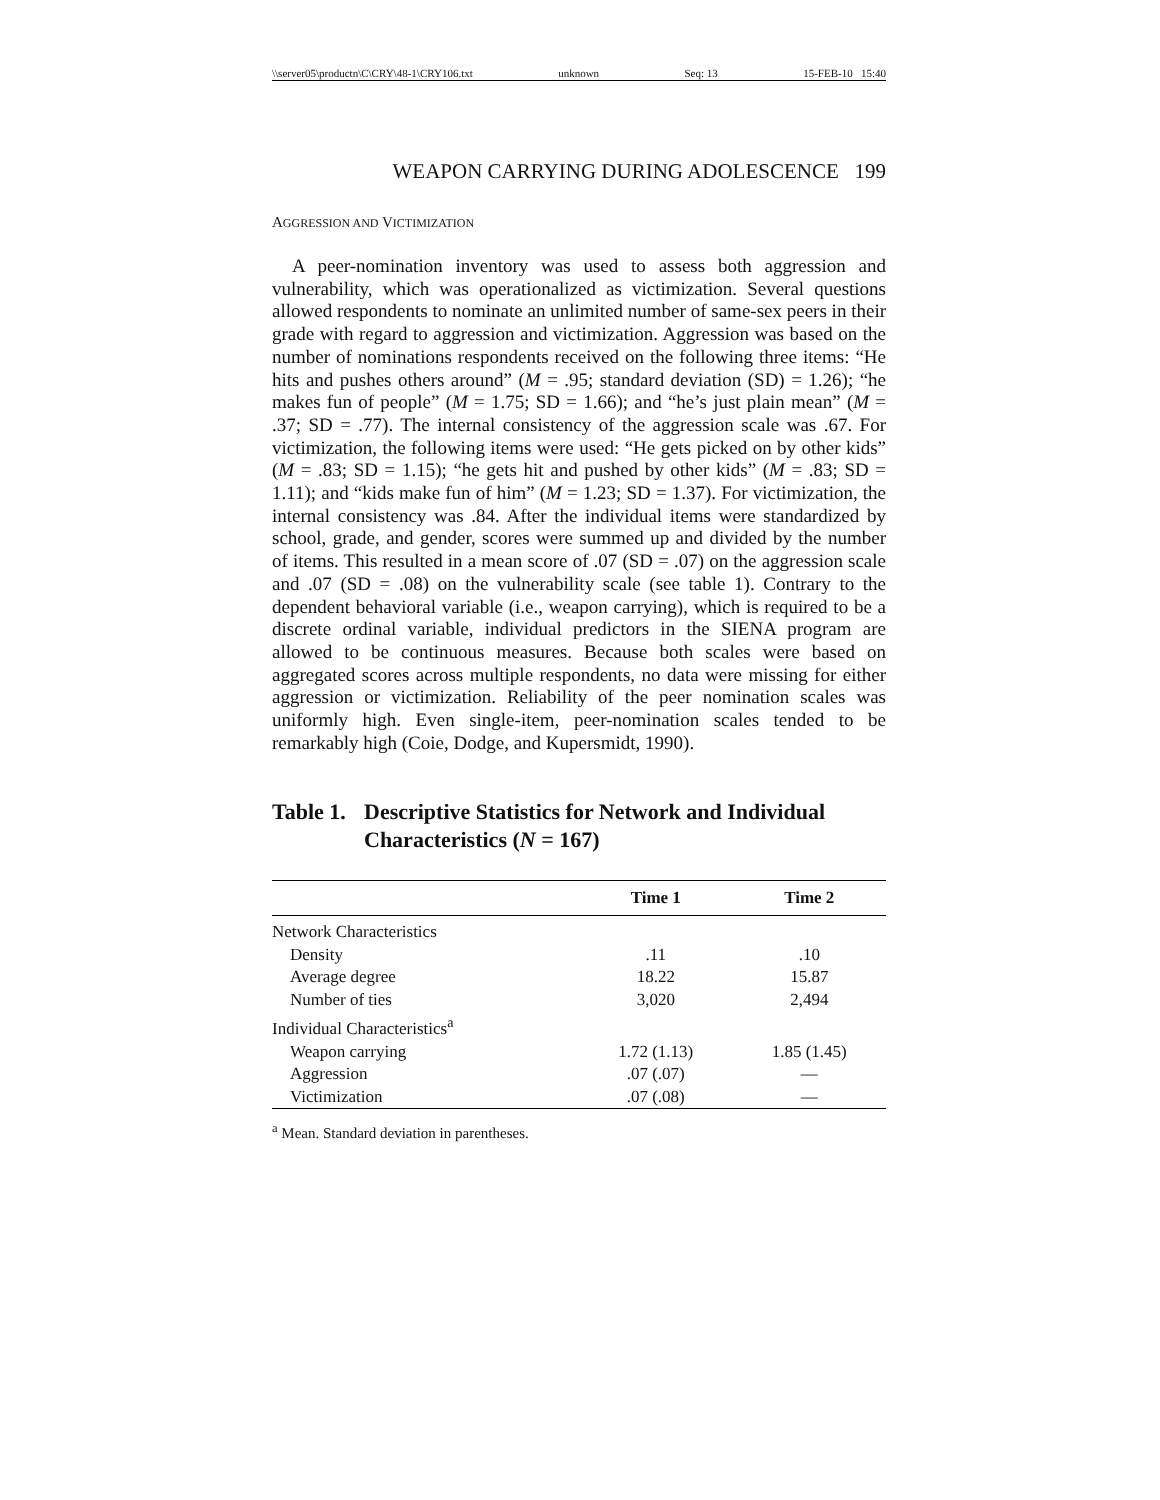\\server05\productn\C\CRY\48-1\CRY106.txt unknown Seq: 13 15-FEB-10 15:40
WEAPON CARRYING DURING ADOLESCENCE 199
AGGRESSION AND VICTIMIZATION
A peer-nomination inventory was used to assess both aggression and vulnerability, which was operationalized as victimization. Several questions allowed respondents to nominate an unlimited number of same-sex peers in their grade with regard to aggression and victimization. Aggression was based on the number of nominations respondents received on the following three items: “He hits and pushes others around” (M = .95; standard deviation (SD) = 1.26); “he makes fun of people” (M = 1.75; SD = 1.66); and “he’s just plain mean” (M = .37; SD = .77). The internal consistency of the aggression scale was .67. For victimization, the following items were used: “He gets picked on by other kids” (M = .83; SD = 1.15); “he gets hit and pushed by other kids” (M = .83; SD = 1.11); and “kids make fun of him” (M = 1.23; SD = 1.37). For victimization, the internal consistency was .84. After the individual items were standardized by school, grade, and gender, scores were summed up and divided by the number of items. This resulted in a mean score of .07 (SD = .07) on the aggression scale and .07 (SD = .08) on the vulnerability scale (see table 1). Contrary to the dependent behavioral variable (i.e., weapon carrying), which is required to be a discrete ordinal variable, individual predictors in the SIENA program are allowed to be continuous measures. Because both scales were based on aggregated scores across multiple respondents, no data were missing for either aggression or victimization. Reliability of the peer nomination scales was uniformly high. Even single-item, peer-nomination scales tended to be remarkably high (Coie, Dodge, and Kupersmidt, 1990).
Table 1. Descriptive Statistics for Network and Individual Characteristics (N = 167)
| | Time 1 | Time 2 |
| --- | --- | --- |
| Network Characteristics | | |
| Density | .11 | .10 |
| Average degree | 18.22 | 15.87 |
| Number of ties | 3,020 | 2,494 |
| Individual Characteristics<sup>a</sup> | | |
| Weapon carrying | 1.72 (1.13) | 1.85 (1.45) |
| Aggression | .07 (.07) | — |
| Victimization | .07 (.08) | — |
<sup>a</sup> Mean. Standard deviation in parentheses.